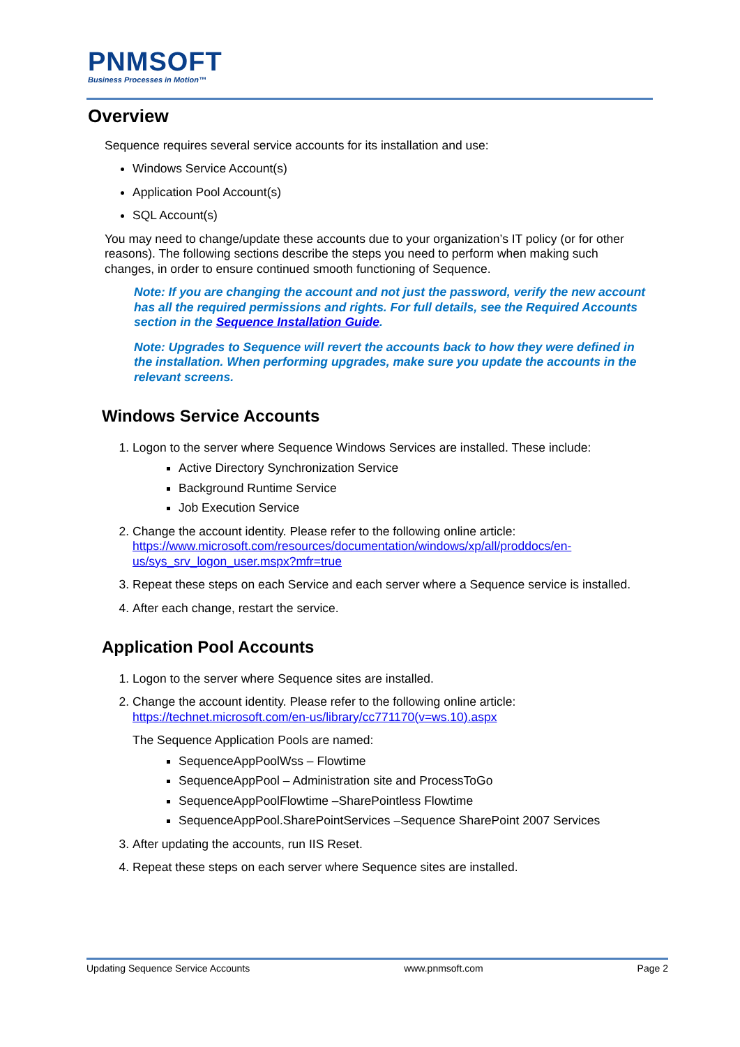PNMSOFT
Business Processes in Motion™
Overview
Sequence requires several service accounts for its installation and use:
Windows Service Account(s)
Application Pool Account(s)
SQL Account(s)
You may need to change/update these accounts due to your organization’s IT policy (or for other reasons). The following sections describe the steps you need to perform when making such changes, in order to ensure continued smooth functioning of Sequence.
Note: If you are changing the account and not just the password, verify the new account has all the required permissions and rights. For full details, see the Required Accounts section in the Sequence Installation Guide.
Note: Upgrades to Sequence will revert the accounts back to how they were defined in the installation. When performing upgrades, make sure you update the accounts in the relevant screens.
Windows Service Accounts
1. Logon to the server where Sequence Windows Services are installed. These include:
Active Directory Synchronization Service
Background Runtime Service
Job Execution Service
2. Change the account identity. Please refer to the following online article: https://www.microsoft.com/resources/documentation/windows/xp/all/proddocs/en-us/sys_srv_logon_user.mspx?mfr=true
3. Repeat these steps on each Service and each server where a Sequence service is installed.
4. After each change, restart the service.
Application Pool Accounts
1. Logon to the server where Sequence sites are installed.
2. Change the account identity. Please refer to the following online article: https://technet.microsoft.com/en-us/library/cc771170(v=ws.10).aspx
The Sequence Application Pools are named:
SequenceAppPoolWss – Flowtime
SequenceAppPool – Administration site and ProcessToGo
SequenceAppPoolFlowtime –SharePointless Flowtime
SequenceAppPool.SharePointServices –Sequence SharePoint 2007 Services
3. After updating the accounts, run IIS Reset.
4. Repeat these steps on each server where Sequence sites are installed.
Updating Sequence Service Accounts www.pnmsoft.com Page 2